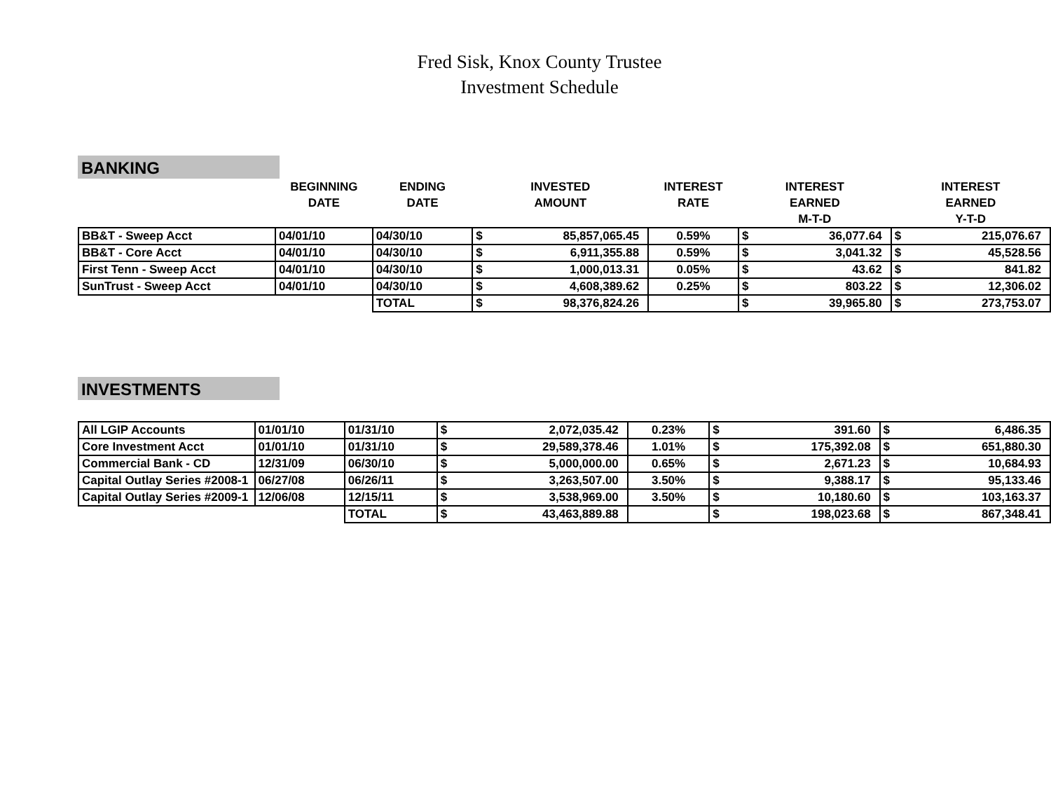Fred Sisk, Knox County Trustee
Investment Schedule
BANKING
| | BEGINNING DATE | ENDING DATE | INVESTED AMOUNT | | INTEREST RATE | INTEREST EARNED M-T-D | | INTEREST EARNED Y-T-D | |
| --- | --- | --- | --- | --- | --- | --- | --- | --- | --- |
| BB&T - Sweep Acct | 04/01/10 | 04/30/10 | $ | 85,857,065.45 | 0.59% | $ | 36,077.64 | $ | 215,076.67 |
| BB&T - Core Acct | 04/01/10 | 04/30/10 | $ | 6,911,355.88 | 0.59% | $ | 3,041.32 | $ | 45,528.56 |
| First Tenn - Sweep Acct | 04/01/10 | 04/30/10 | $ | 1,000,013.31 | 0.05% | $ | 43.62 | $ | 841.82 |
| SunTrust - Sweep Acct | 04/01/10 | 04/30/10 | $ | 4,608,389.62 | 0.25% | $ | 803.22 | $ | 12,306.02 |
| | | TOTAL | $ | 98,376,824.26 | | $ | 39,965.80 | $ | 273,753.07 |
INVESTMENTS
| All LGIP Accounts | 01/01/10 | 01/31/10 | $ | 2,072,035.42 | 0.23% | $ | 391.60 | $ | 6,486.35 |
| Core Investment Acct | 01/01/10 | 01/31/10 | $ | 29,589,378.46 | 1.01% | $ | 175,392.08 | $ | 651,880.30 |
| Commercial Bank - CD | 12/31/09 | 06/30/10 | $ | 5,000,000.00 | 0.65% | $ | 2,671.23 | $ | 10,684.93 |
| Capital Outlay Series #2008-1 | 06/27/08 | 06/26/11 | $ | 3,263,507.00 | 3.50% | $ | 9,388.17 | $ | 95,133.46 |
| Capital Outlay Series #2009-1 | 12/06/08 | 12/15/11 | $ | 3,538,969.00 | 3.50% | $ | 10,180.60 | $ | 103,163.37 |
| | | TOTAL | $ | 43,463,889.88 | | $ | 198,023.68 | $ | 867,348.41 |